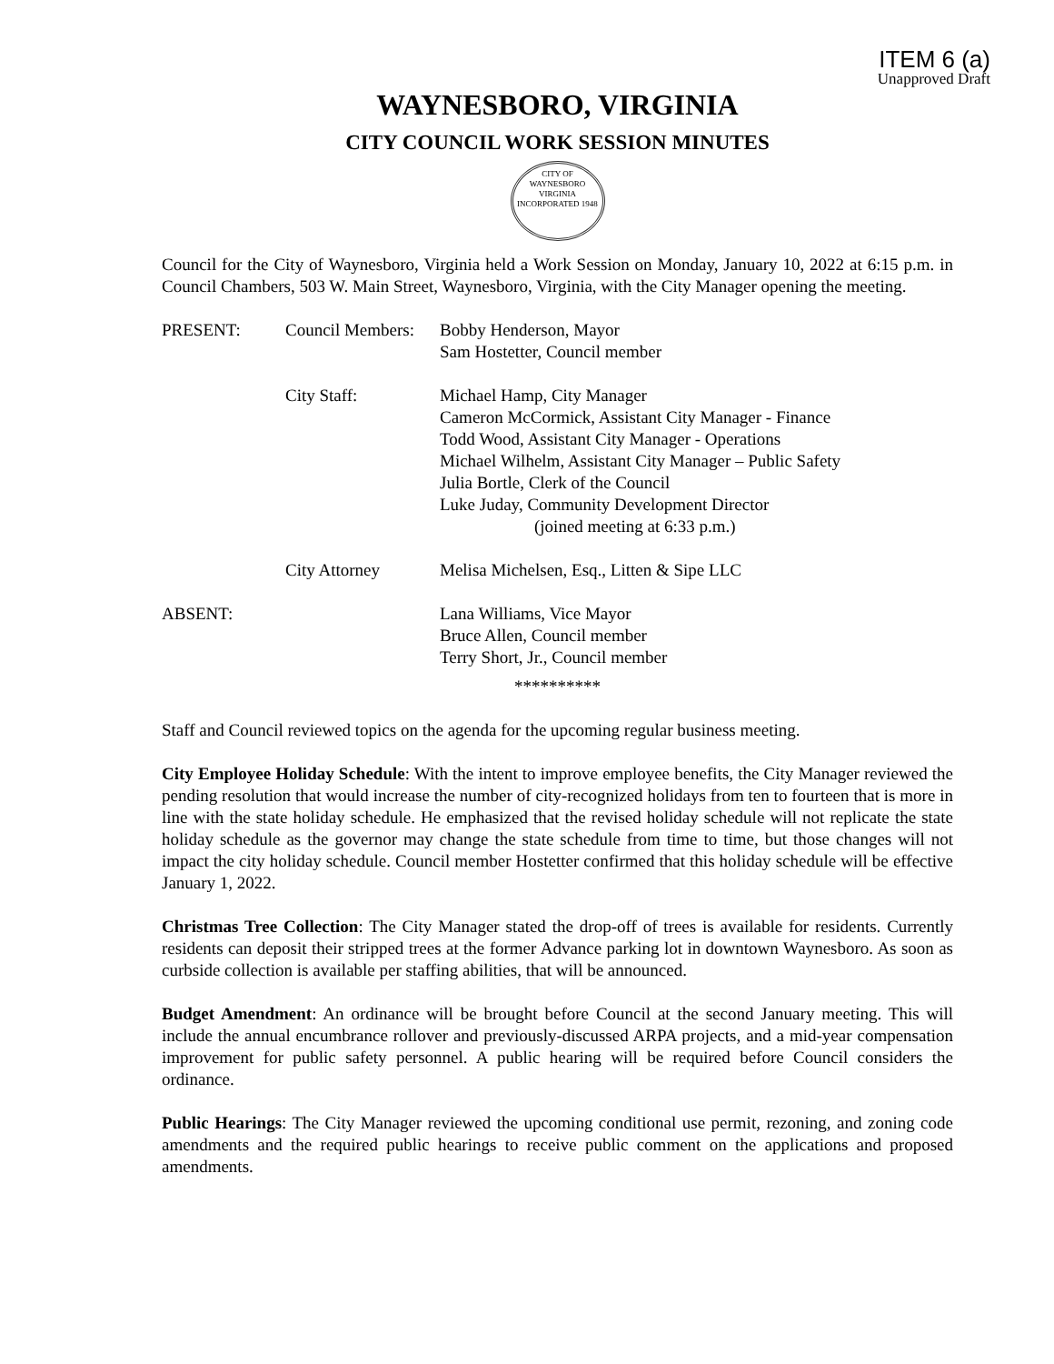ITEM 6 (a)
Unapproved Draft
WAYNESBORO, VIRGINIA
CITY COUNCIL WORK SESSION MINUTES
CITY OF WAYNESBORO VIRGINIA
INCORPORATED 1948
Council for the City of Waynesboro, Virginia held a Work Session on Monday, January 10, 2022 at 6:15 p.m. in Council Chambers, 503 W. Main Street, Waynesboro, Virginia, with the City Manager opening the meeting.
PRESENT: Council Members:
Bobby Henderson, Mayor
Sam Hostetter, Council member
City Staff: Michael Hamp, City Manager
Cameron McCormick, Assistant City Manager - Finance
Todd Wood, Assistant City Manager - Operations
Michael Wilhelm, Assistant City Manager – Public Safety
Julia Bortle, Clerk of the Council
Luke Juday, Community Development Director
(joined meeting at 6:33 p.m.)
City Attorney Melisa Michelsen, Esq., Litten & Sipe LLC
ABSENT: Lana Williams, Vice Mayor
Bruce Allen, Council member
Terry Short, Jr., Council member
**********
Staff and Council reviewed topics on the agenda for the upcoming regular business meeting.
City Employee Holiday Schedule: With the intent to improve employee benefits, the City Manager reviewed the pending resolution that would increase the number of city-recognized holidays from ten to fourteen that is more in line with the state holiday schedule. He emphasized that the revised holiday schedule will not replicate the state holiday schedule as the governor may change the state schedule from time to time, but those changes will not impact the city holiday schedule. Council member Hostetter confirmed that this holiday schedule will be effective January 1, 2022.
Christmas Tree Collection: The City Manager stated the drop-off of trees is available for residents. Currently residents can deposit their stripped trees at the former Advance parking lot in downtown Waynesboro. As soon as curbside collection is available per staffing abilities, that will be announced.
Budget Amendment: An ordinance will be brought before Council at the second January meeting. This will include the annual encumbrance rollover and previously-discussed ARPA projects, and a mid-year compensation improvement for public safety personnel. A public hearing will be required before Council considers the ordinance.
Public Hearings: The City Manager reviewed the upcoming conditional use permit, rezoning, and zoning code amendments and the required public hearings to receive public comment on the applications and proposed amendments.